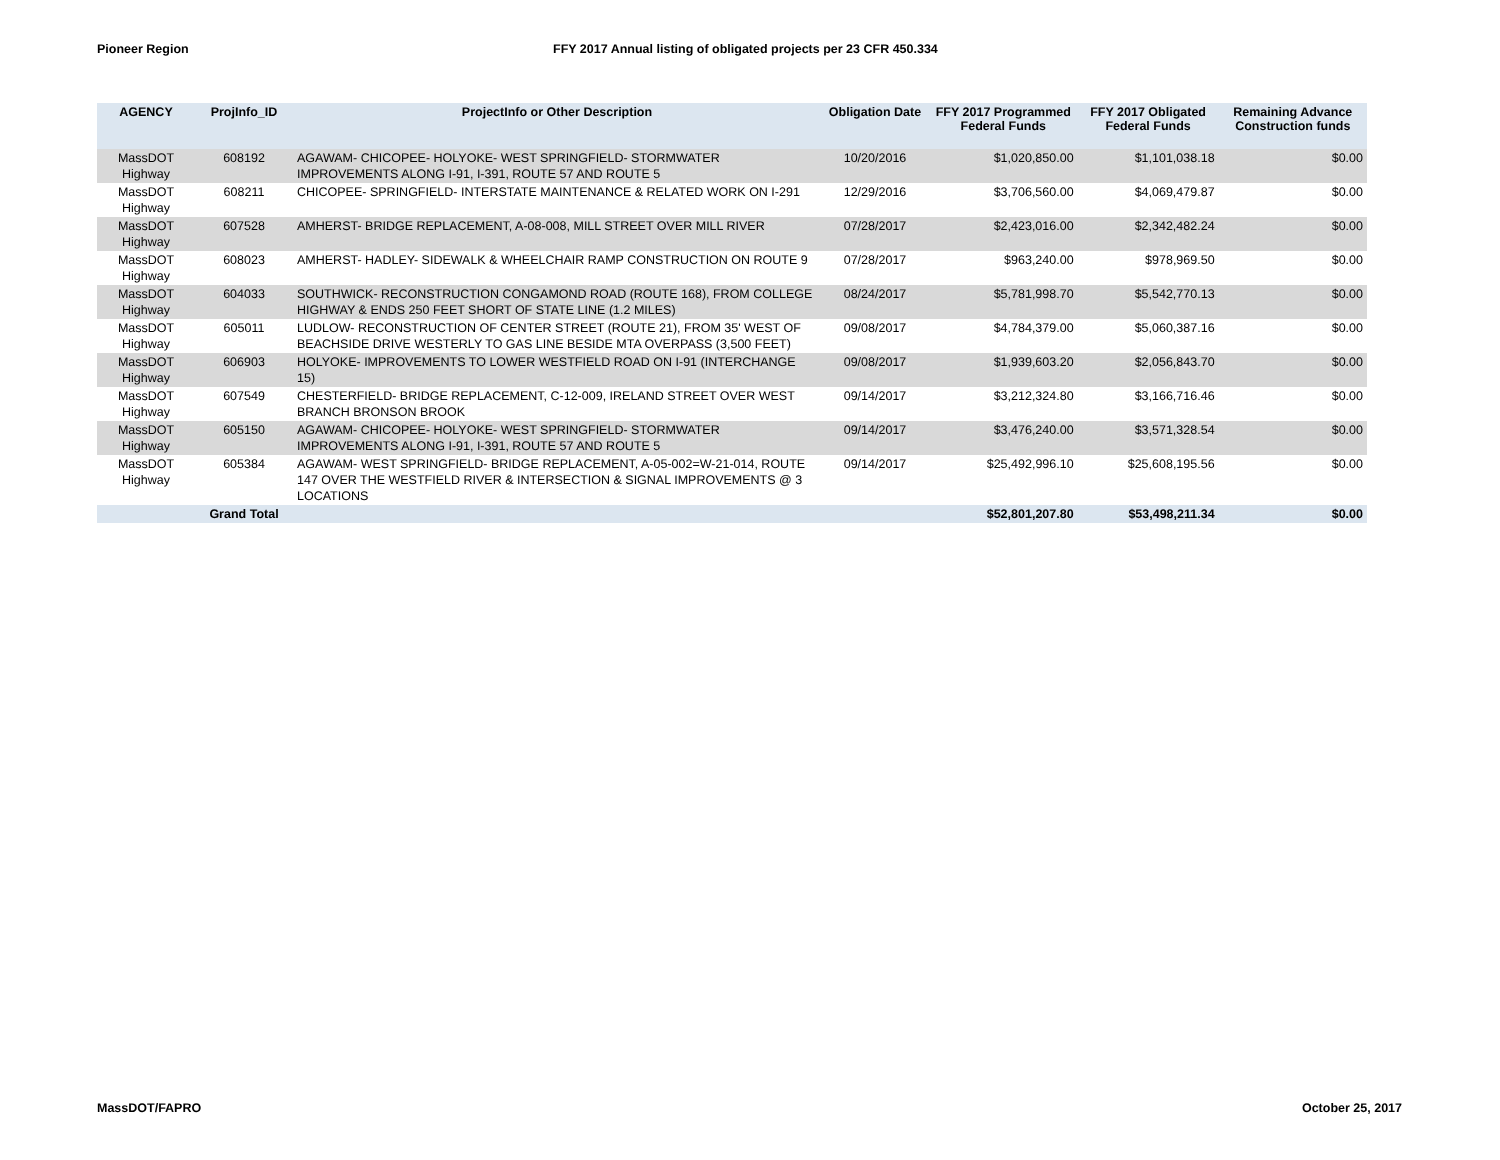Pioneer Region FFY 2017 Annual listing of obligated projects per 23 CFR 450.334
| AGENCY | ProjInfo_ID | ProjectInfo or Other Description | Obligation Date | FFY 2017 Programmed Federal Funds | FFY 2017 Obligated Federal Funds | Remaining Advance Construction funds |
| --- | --- | --- | --- | --- | --- | --- |
| MassDOT Highway | 608192 | AGAWAM- CHICOPEE- HOLYOKE- WEST SPRINGFIELD- STORMWATER IMPROVEMENTS ALONG I-91, I-391, ROUTE 57 AND ROUTE 5 | 10/20/2016 | $1,020,850.00 | $1,101,038.18 | $0.00 |
| MassDOT Highway | 608211 | CHICOPEE- SPRINGFIELD- INTERSTATE MAINTENANCE & RELATED WORK ON I-291 | 12/29/2016 | $3,706,560.00 | $4,069,479.87 | $0.00 |
| MassDOT Highway | 607528 | AMHERST- BRIDGE REPLACEMENT, A-08-008, MILL STREET OVER MILL RIVER | 07/28/2017 | $2,423,016.00 | $2,342,482.24 | $0.00 |
| MassDOT Highway | 608023 | AMHERST- HADLEY- SIDEWALK & WHEELCHAIR RAMP CONSTRUCTION ON ROUTE 9 | 07/28/2017 | $963,240.00 | $978,969.50 | $0.00 |
| MassDOT Highway | 604033 | SOUTHWICK- RECONSTRUCTION CONGAMOND ROAD (ROUTE 168), FROM COLLEGE HIGHWAY & ENDS 250 FEET SHORT OF STATE LINE (1.2 MILES) | 08/24/2017 | $5,781,998.70 | $5,542,770.13 | $0.00 |
| MassDOT Highway | 605011 | LUDLOW- RECONSTRUCTION OF CENTER STREET (ROUTE 21), FROM 35' WEST OF BEACHSIDE DRIVE WESTERLY TO GAS LINE BESIDE MTA OVERPASS (3,500 FEET) | 09/08/2017 | $4,784,379.00 | $5,060,387.16 | $0.00 |
| MassDOT Highway | 606903 | HOLYOKE- IMPROVEMENTS TO LOWER WESTFIELD ROAD ON I-91 (INTERCHANGE 15) | 09/08/2017 | $1,939,603.20 | $2,056,843.70 | $0.00 |
| MassDOT Highway | 607549 | CHESTERFIELD- BRIDGE REPLACEMENT, C-12-009, IRELAND STREET OVER WEST BRANCH BRONSON BROOK | 09/14/2017 | $3,212,324.80 | $3,166,716.46 | $0.00 |
| MassDOT Highway | 605150 | AGAWAM- CHICOPEE- HOLYOKE- WEST SPRINGFIELD- STORMWATER IMPROVEMENTS ALONG I-91, I-391, ROUTE 57 AND ROUTE 5 | 09/14/2017 | $3,476,240.00 | $3,571,328.54 | $0.00 |
| MassDOT Highway | 605384 | AGAWAM- WEST SPRINGFIELD- BRIDGE REPLACEMENT, A-05-002=W-21-014, ROUTE 147 OVER THE WESTFIELD RIVER & INTERSECTION & SIGNAL IMPROVEMENTS @ 3 LOCATIONS | 09/14/2017 | $25,492,996.10 | $25,608,195.56 | $0.00 |
| | Grand Total | | | $52,801,207.80 | $53,498,211.34 | $0.00 |
MassDOT/FAPRO October 25, 2017